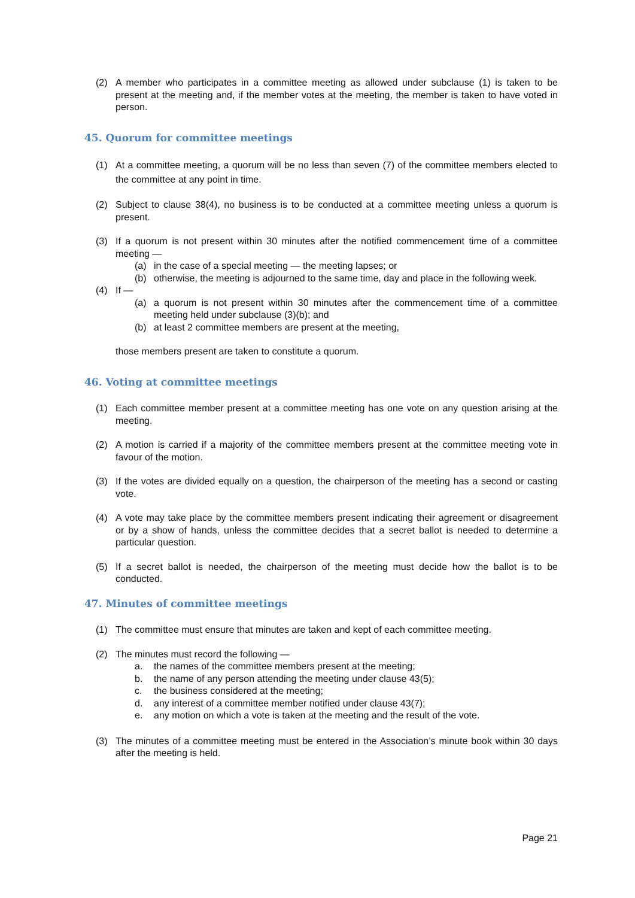(2) A member who participates in a committee meeting as allowed under subclause (1) is taken to be present at the meeting and, if the member votes at the meeting, the member is taken to have voted in person.
45. Quorum for committee meetings
(1) At a committee meeting, a quorum will be no less than seven (7) of the committee members elected to the committee at any point in time.
(2) Subject to clause 38(4), no business is to be conducted at a committee meeting unless a quorum is present.
(3) If a quorum is not present within 30 minutes after the notified commencement time of a committee meeting —
(a) in the case of a special meeting — the meeting lapses; or
(b) otherwise, the meeting is adjourned to the same time, day and place in the following week.
(4) If —
(a) a quorum is not present within 30 minutes after the commencement time of a committee meeting held under subclause (3)(b); and
(b) at least 2 committee members are present at the meeting,
those members present are taken to constitute a quorum.
46. Voting at committee meetings
(1) Each committee member present at a committee meeting has one vote on any question arising at the meeting.
(2) A motion is carried if a majority of the committee members present at the committee meeting vote in favour of the motion.
(3) If the votes are divided equally on a question, the chairperson of the meeting has a second or casting vote.
(4) A vote may take place by the committee members present indicating their agreement or disagreement or by a show of hands, unless the committee decides that a secret ballot is needed to determine a particular question.
(5) If a secret ballot is needed, the chairperson of the meeting must decide how the ballot is to be conducted.
47. Minutes of committee meetings
(1) The committee must ensure that minutes are taken and kept of each committee meeting.
(2) The minutes must record the following —
a. the names of the committee members present at the meeting;
b. the name of any person attending the meeting under clause 43(5);
c. the business considered at the meeting;
d. any interest of a committee member notified under clause 43(7);
e. any motion on which a vote is taken at the meeting and the result of the vote.
(3) The minutes of a committee meeting must be entered in the Association’s minute book within 30 days after the meeting is held.
Page 21